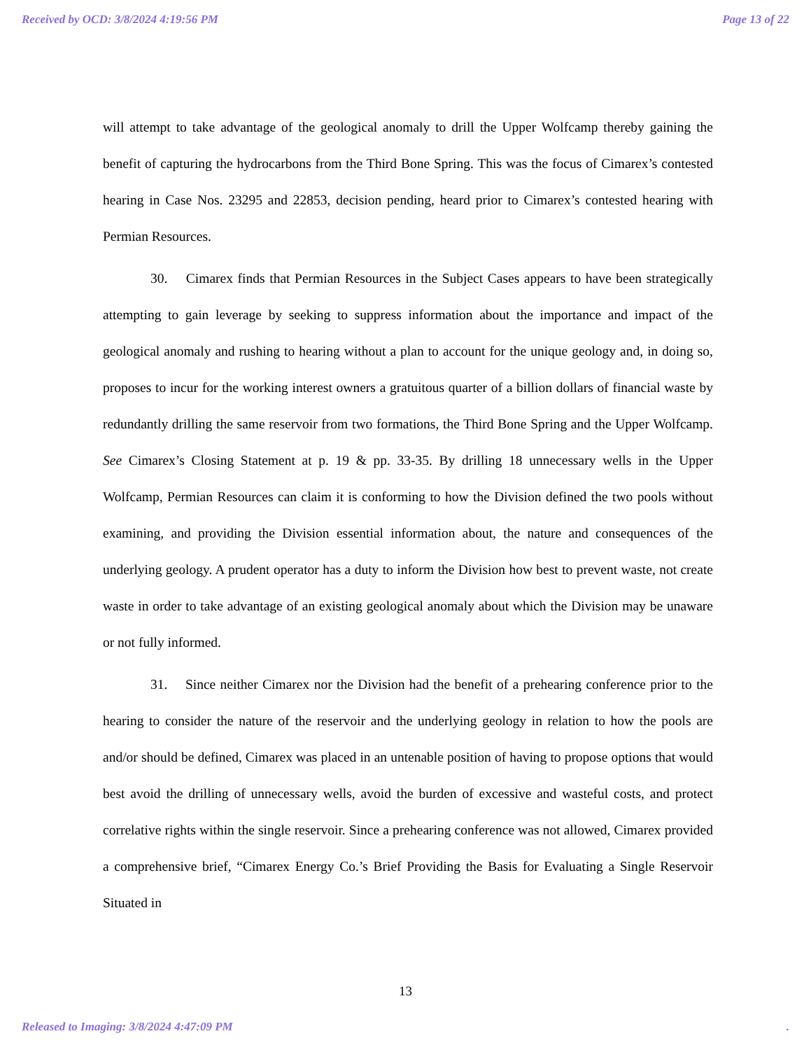Received by OCD: 3/8/2024 4:19:56 PM Page 13 of 22
will attempt to take advantage of the geological anomaly to drill the Upper Wolfcamp thereby gaining the benefit of capturing the hydrocarbons from the Third Bone Spring. This was the focus of Cimarex’s contested hearing in Case Nos. 23295 and 22853, decision pending, heard prior to Cimarex’s contested hearing with Permian Resources.
30. Cimarex finds that Permian Resources in the Subject Cases appears to have been strategically attempting to gain leverage by seeking to suppress information about the importance and impact of the geological anomaly and rushing to hearing without a plan to account for the unique geology and, in doing so, proposes to incur for the working interest owners a gratuitous quarter of a billion dollars of financial waste by redundantly drilling the same reservoir from two formations, the Third Bone Spring and the Upper Wolfcamp. See Cimarex’s Closing Statement at p. 19 & pp. 33-35. By drilling 18 unnecessary wells in the Upper Wolfcamp, Permian Resources can claim it is conforming to how the Division defined the two pools without examining, and providing the Division essential information about, the nature and consequences of the underlying geology. A prudent operator has a duty to inform the Division how best to prevent waste, not create waste in order to take advantage of an existing geological anomaly about which the Division may be unaware or not fully informed.
31. Since neither Cimarex nor the Division had the benefit of a prehearing conference prior to the hearing to consider the nature of the reservoir and the underlying geology in relation to how the pools are and/or should be defined, Cimarex was placed in an untenable position of having to propose options that would best avoid the drilling of unnecessary wells, avoid the burden of excessive and wasteful costs, and protect correlative rights within the single reservoir. Since a prehearing conference was not allowed, Cimarex provided a comprehensive brief, “Cimarex Energy Co.’s Brief Providing the Basis for Evaluating a Single Reservoir Situated in
13
Released to Imaging: 3/8/2024 4:47:09 PM.